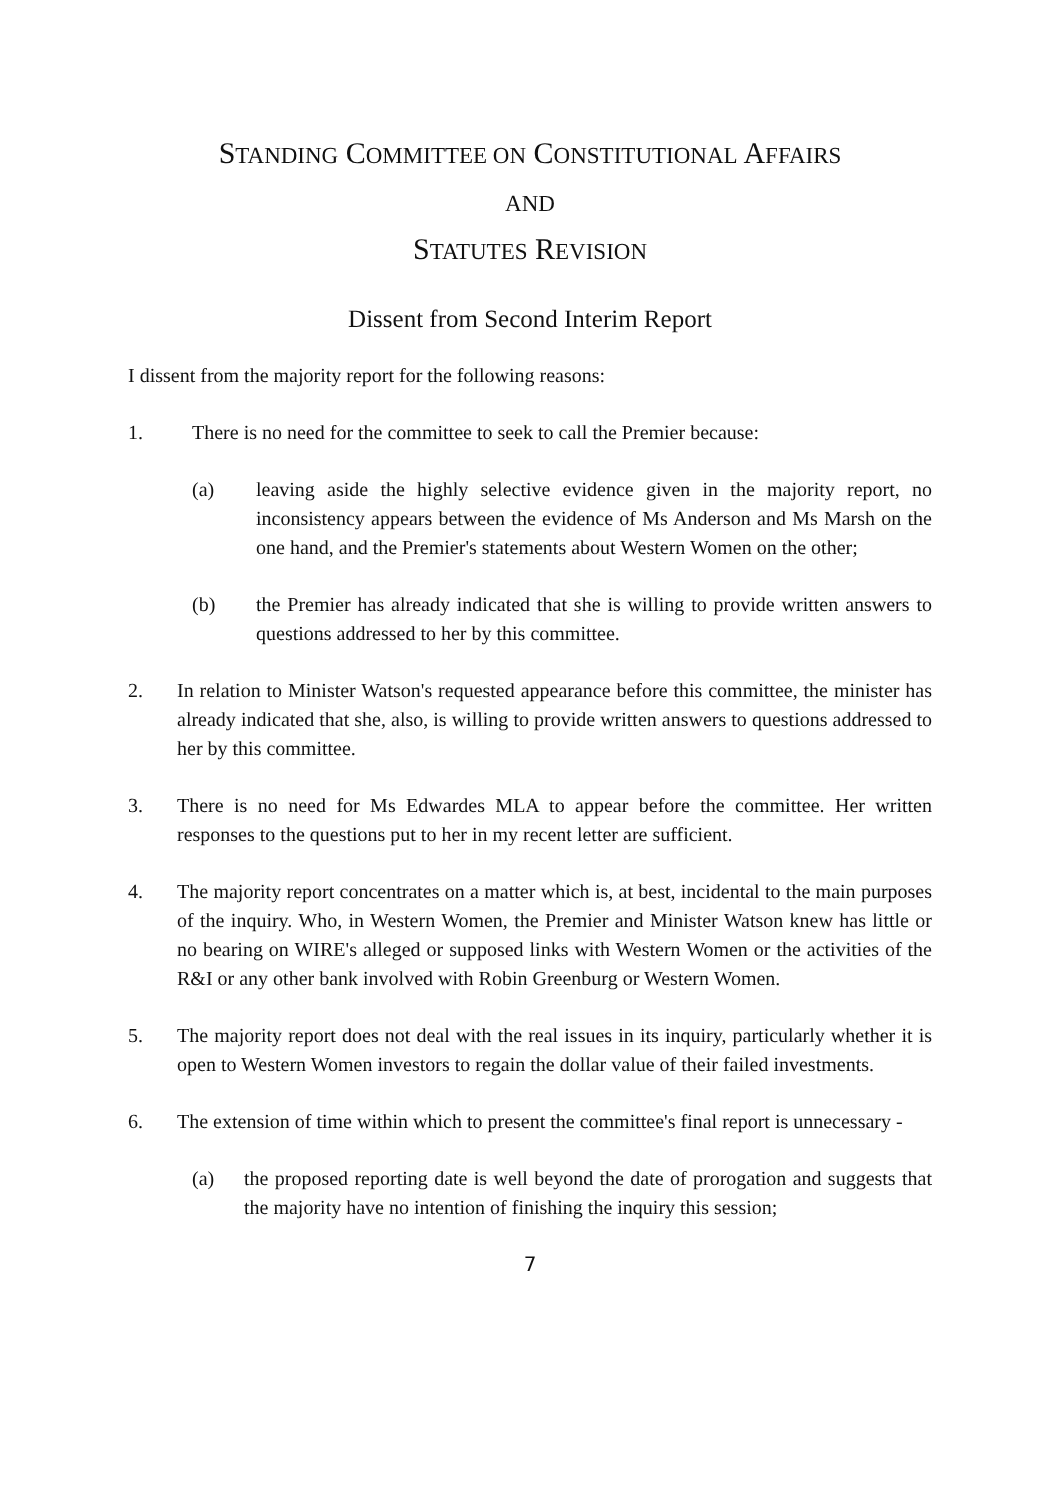STANDING COMMITTEE ON CONSTITUTIONAL AFFAIRS
AND
STATUTES REVISION
Dissent from Second Interim Report
I dissent from the majority report for the following reasons:
1. There is no need for the committee to seek to call the Premier because:
(a) leaving aside the highly selective evidence given in the majority report, no inconsistency appears between the evidence of Ms Anderson and Ms Marsh on the one hand, and the Premier's statements about Western Women on the other;
(b) the Premier has already indicated that she is willing to provide written answers to questions addressed to her by this committee.
2. In relation to Minister Watson's requested appearance before this committee, the minister has already indicated that she, also, is willing to provide written answers to questions addressed to her by this committee.
3. There is no need for Ms Edwardes MLA to appear before the committee. Her written responses to the questions put to her in my recent letter are sufficient.
4. The majority report concentrates on a matter which is, at best, incidental to the main purposes of the inquiry. Who, in Western Women, the Premier and Minister Watson knew has little or no bearing on WIRE's alleged or supposed links with Western Women or the activities of the R&I or any other bank involved with Robin Greenburg or Western Women.
5. The majority report does not deal with the real issues in its inquiry, particularly whether it is open to Western Women investors to regain the dollar value of their failed investments.
6. The extension of time within which to present the committee's final report is unnecessary -
(a) the proposed reporting date is well beyond the date of prorogation and suggests that the majority have no intention of finishing the inquiry this session;
7